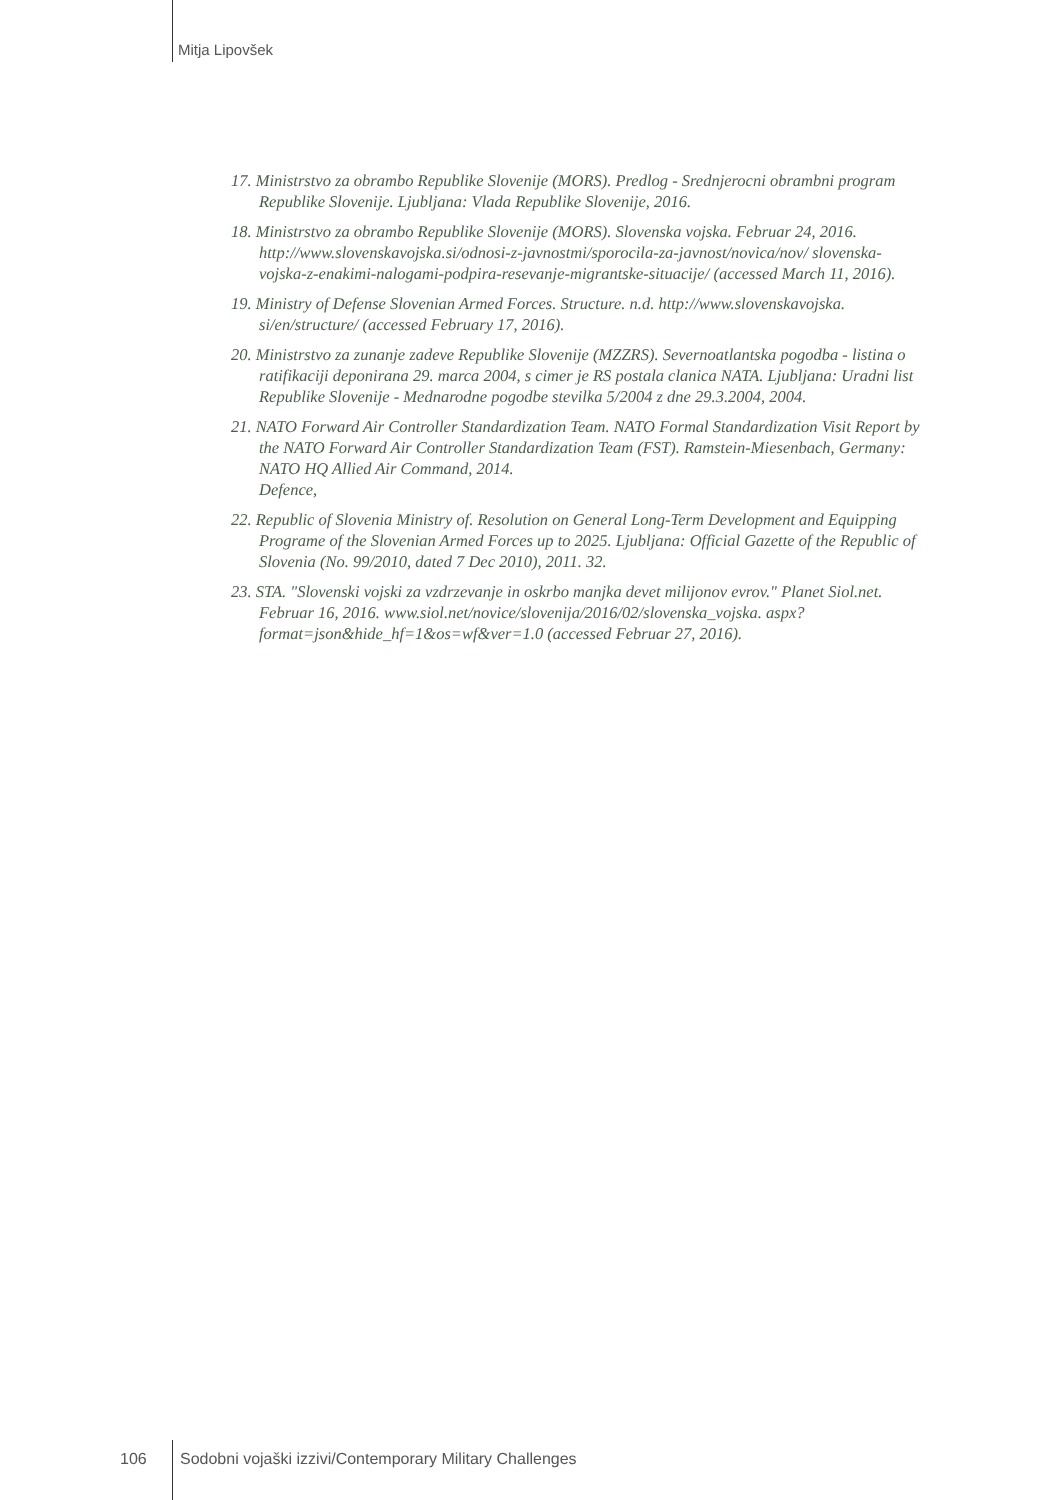Mitja Lipovšek
17. Ministrstvo za obrambo Republike Slovenije (MORS). Predlog - Srednjerocni obrambni program Republike Slovenije. Ljubljana: Vlada Republike Slovenije, 2016.
18. Ministrstvo za obrambo Republike Slovenije (MORS). Slovenska vojska. Februar 24, 2016. http://www.slovenskavojska.si/odnosi-z-javnostmi/sporocila-za-javnost/novica/nov/ slovenska-vojska-z-enakimi-nalogami-podpira-resevanje-migrantske-situacije/ (accessed March 11, 2016).
19. Ministry of Defense Slovenian Armed Forces. Structure. n.d. http://www.slovenskavojska. si/en/structure/ (accessed February 17, 2016).
20. Ministrstvo za zunanje zadeve Republike Slovenije (MZZRS). Severnoatlantska pogodba - listina o ratifikaciji deponirana 29. marca 2004, s cimer je RS postala clanica NATA. Ljubljana: Uradni list Republike Slovenije - Mednarodne pogodbe stevilka 5/2004 z dne 29.3.2004, 2004.
21. NATO Forward Air Controller Standardization Team. NATO Formal Standardization Visit Report by the NATO Forward Air Controller Standardization Team (FST). Ramstein-Miesenbach, Germany: NATO HQ Allied Air Command, 2014.
Defence,
22. Republic of Slovenia Ministry of. Resolution on General Long-Term Development and Equipping Programe of the Slovenian Armed Forces up to 2025. Ljubljana: Official Gazette of the Republic of Slovenia (No. 99/2010, dated 7 Dec 2010), 2011. 32.
23. STA. "Slovenski vojski za vzdrzevanje in oskrbo manjka devet milijonov evrov." Planet Siol.net. Februar 16, 2016. www.siol.net/novice/slovenija/2016/02/slovenska_vojska. aspx?format=json&hide_hf=1&os=wf&ver=1.0 (accessed Februar 27, 2016).
106
Sodobni vojaški izzivi/Contemporary Military Challenges